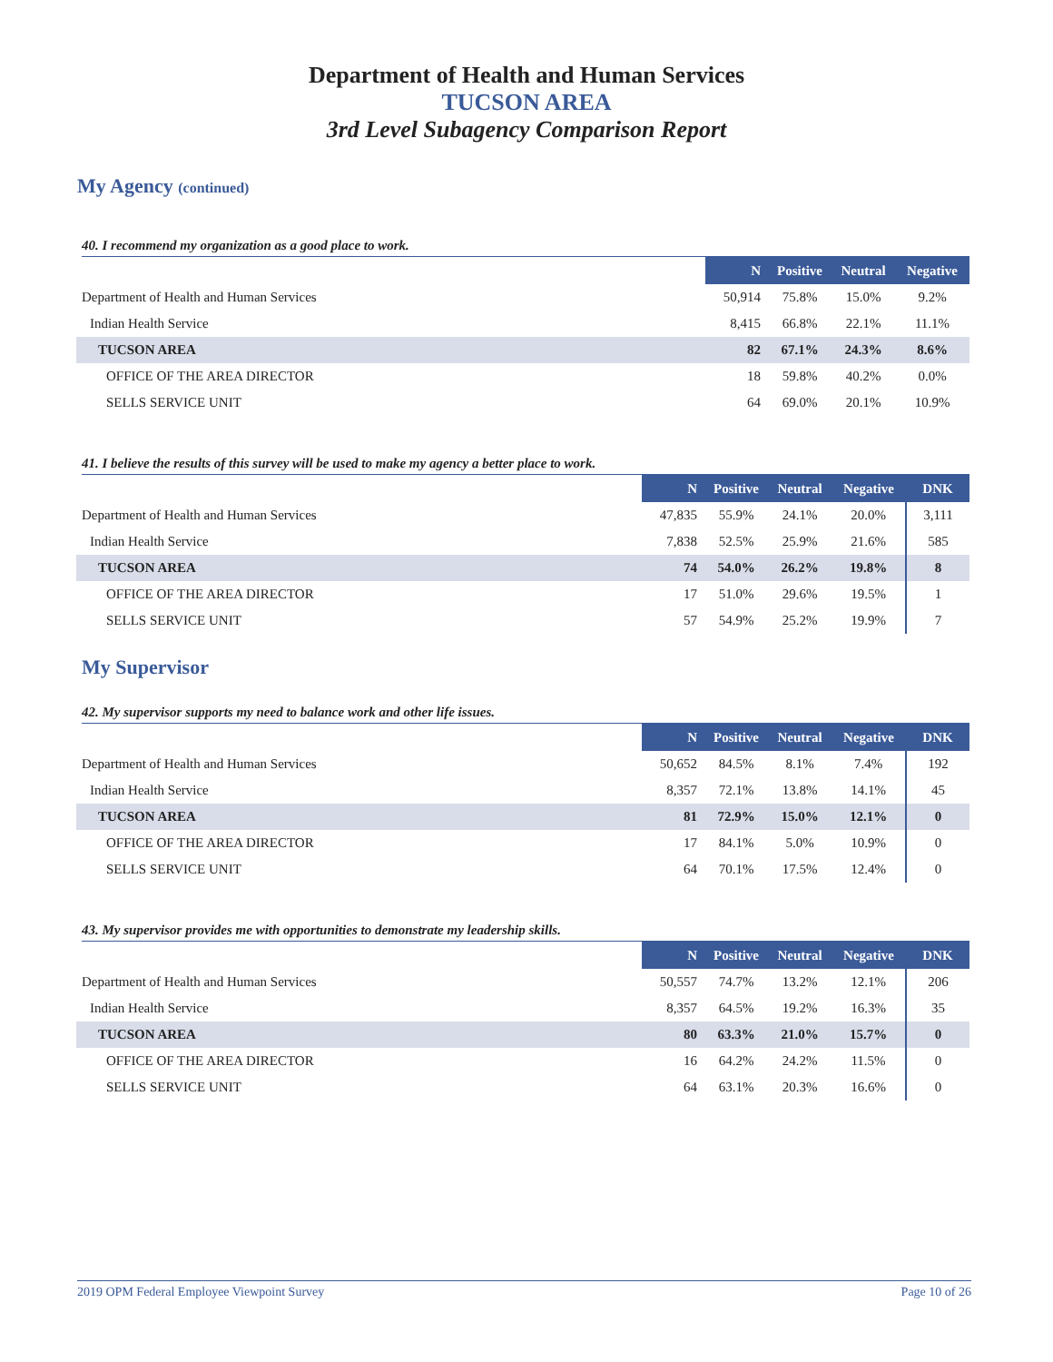Department of Health and Human Services
TUCSON AREA
3rd Level Subagency Comparison Report
My Agency (continued)
40. I recommend my organization as a good place to work.
| | N | Positive | Neutral | Negative |
| Department of Health and Human Services | 50,914 | 75.8% | 15.0% | 9.2% |
| Indian Health Service | 8,415 | 66.8% | 22.1% | 11.1% |
| TUCSON AREA | 82 | 67.1% | 24.3% | 8.6% |
| OFFICE OF THE AREA DIRECTOR | 18 | 59.8% | 40.2% | 0.0% |
| SELLS SERVICE UNIT | 64 | 69.0% | 20.1% | 10.9% |
41. I believe the results of this survey will be used to make my agency a better place to work.
| | N | Positive | Neutral | Negative | DNK |
| Department of Health and Human Services | 47,835 | 55.9% | 24.1% | 20.0% | 3,111 |
| Indian Health Service | 7,838 | 52.5% | 25.9% | 21.6% | 585 |
| TUCSON AREA | 74 | 54.0% | 26.2% | 19.8% | 8 |
| OFFICE OF THE AREA DIRECTOR | 17 | 51.0% | 29.6% | 19.5% | 1 |
| SELLS SERVICE UNIT | 57 | 54.9% | 25.2% | 19.9% | 7 |
My Supervisor
42. My supervisor supports my need to balance work and other life issues.
| | N | Positive | Neutral | Negative | DNK |
| Department of Health and Human Services | 50,652 | 84.5% | 8.1% | 7.4% | 192 |
| Indian Health Service | 8,357 | 72.1% | 13.8% | 14.1% | 45 |
| TUCSON AREA | 81 | 72.9% | 15.0% | 12.1% | 0 |
| OFFICE OF THE AREA DIRECTOR | 17 | 84.1% | 5.0% | 10.9% | 0 |
| SELLS SERVICE UNIT | 64 | 70.1% | 17.5% | 12.4% | 0 |
43. My supervisor provides me with opportunities to demonstrate my leadership skills.
| | N | Positive | Neutral | Negative | DNK |
| Department of Health and Human Services | 50,557 | 74.7% | 13.2% | 12.1% | 206 |
| Indian Health Service | 8,357 | 64.5% | 19.2% | 16.3% | 35 |
| TUCSON AREA | 80 | 63.3% | 21.0% | 15.7% | 0 |
| OFFICE OF THE AREA DIRECTOR | 16 | 64.2% | 24.2% | 11.5% | 0 |
| SELLS SERVICE UNIT | 64 | 63.1% | 20.3% | 16.6% | 0 |
2019 OPM Federal Employee Viewpoint Survey Page 10 of 26